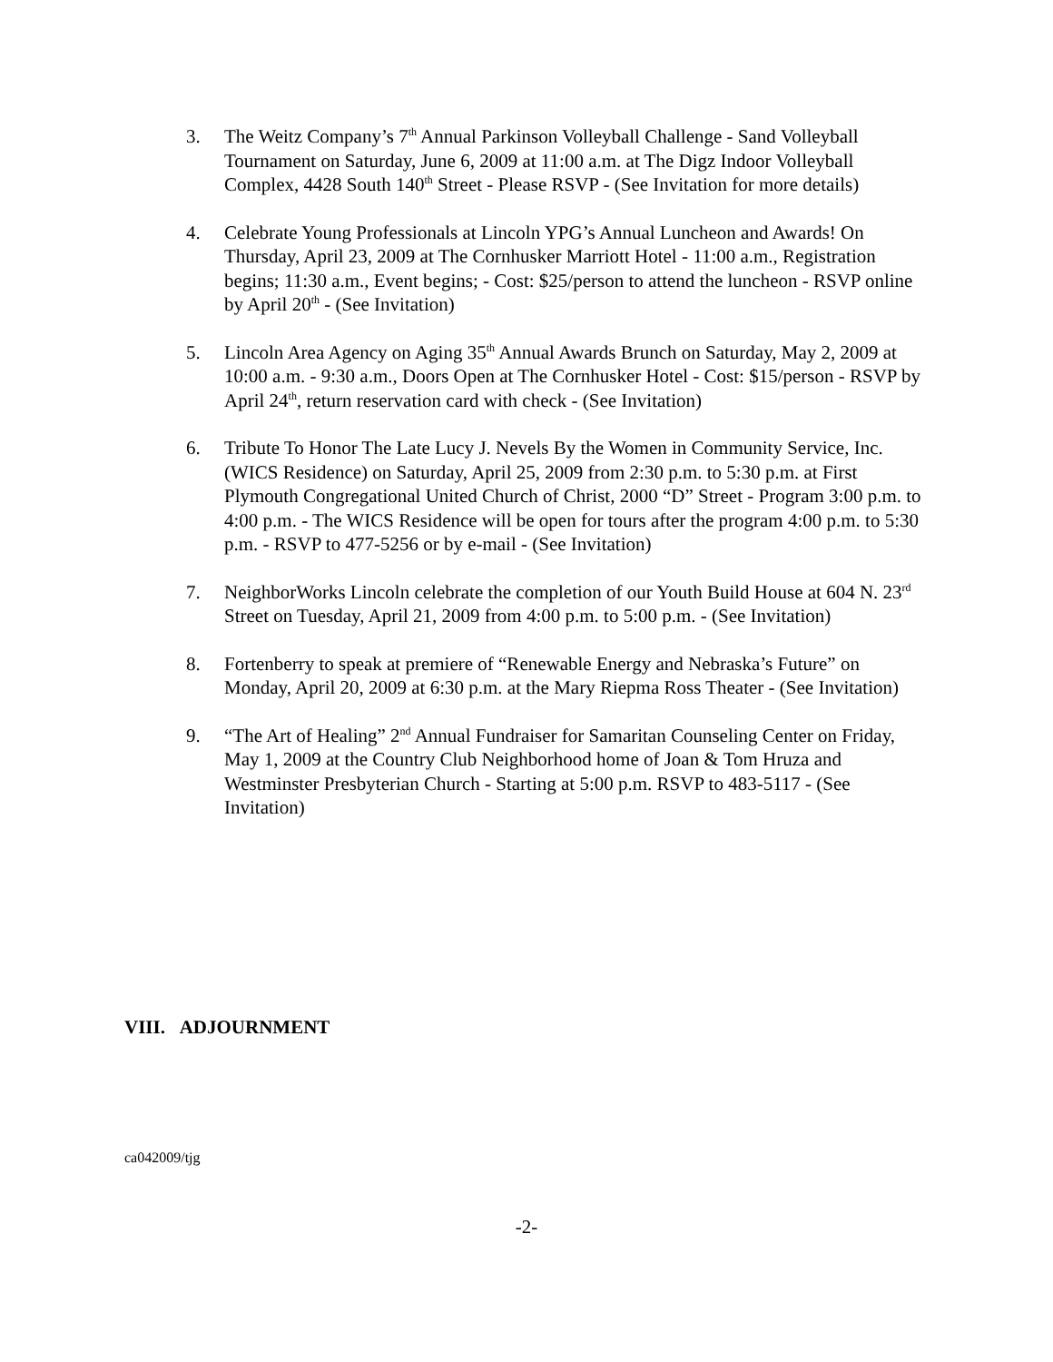3. The Weitz Company’s 7<sup>th</sup> Annual Parkinson Volleyball Challenge - Sand Volleyball Tournament on Saturday, June 6, 2009 at 11:00 a.m. at The Digz Indoor Volleyball Complex, 4428 South 140<sup>th</sup> Street - Please RSVP - (See Invitation for more details)
4. Celebrate Young Professionals at Lincoln YPG’s Annual Luncheon and Awards! On Thursday, April 23, 2009 at The Cornhusker Marriott Hotel - 11:00 a.m., Registration begins; 11:30 a.m., Event begins; - Cost: $25/person to attend the luncheon - RSVP online by April 20<sup>th</sup> - (See Invitation)
5. Lincoln Area Agency on Aging 35<sup>th</sup> Annual Awards Brunch on Saturday, May 2, 2009 at 10:00 a.m. - 9:30 a.m., Doors Open at The Cornhusker Hotel - Cost: $15/person - RSVP by April 24<sup>th</sup>, return reservation card with check - (See Invitation)
6. Tribute To Honor The Late Lucy J. Nevels By the Women in Community Service, Inc. (WICS Residence) on Saturday, April 25, 2009 from 2:30 p.m. to 5:30 p.m. at First Plymouth Congregational United Church of Christ, 2000 “D” Street - Program 3:00 p.m. to 4:00 p.m. - The WICS Residence will be open for tours after the program 4:00 p.m. to 5:30 p.m. - RSVP to 477-5256 or by e-mail - (See Invitation)
7. NeighborWorks Lincoln celebrate the completion of our Youth Build House at 604 N. 23<sup>rd</sup> Street on Tuesday, April 21, 2009 from 4:00 p.m. to 5:00 p.m. - (See Invitation)
8. Fortenberry to speak at premiere of “Renewable Energy and Nebraska’s Future” on Monday, April 20, 2009 at 6:30 p.m. at the Mary Riepma Ross Theater - (See Invitation)
9. “The Art of Healing” 2<sup>nd</sup> Annual Fundraiser for Samaritan Counseling Center on Friday, May 1, 2009 at the Country Club Neighborhood home of Joan & Tom Hruza and Westminster Presbyterian Church - Starting at 5:00 p.m. RSVP to 483-5117 - (See Invitation)
VIII. ADJOURNMENT
ca042009/tjg
-2-